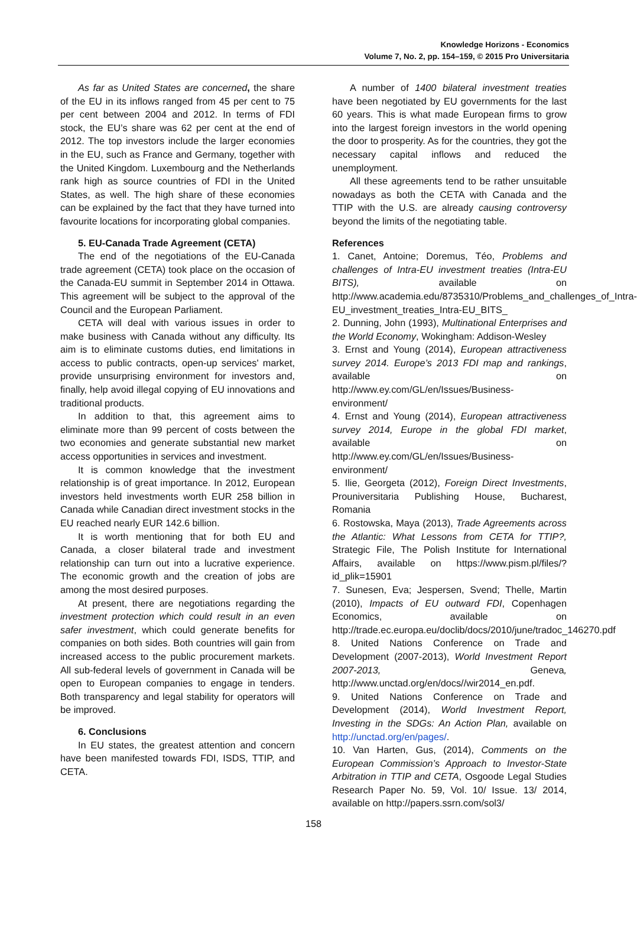Knowledge Horizons - Economics
Volume 7, No. 2, pp. 154–159, © 2015 Pro Universitaria
As far as United States are concerned, the share of the EU in its inflows ranged from 45 per cent to 75 per cent between 2004 and 2012. In terms of FDI stock, the EU’s share was 62 per cent at the end of 2012. The top investors include the larger economies in the EU, such as France and Germany, together with the United Kingdom. Luxembourg and the Netherlands rank high as source countries of FDI in the United States, as well. The high share of these economies can be explained by the fact that they have turned into favourite locations for incorporating global companies.
5. EU-Canada Trade Agreement (CETA)
The end of the negotiations of the EU-Canada trade agreement (CETA) took place on the occasion of the Canada-EU summit in September 2014 in Ottawa. This agreement will be subject to the approval of the Council and the European Parliament.
CETA will deal with various issues in order to make business with Canada without any difficulty. Its aim is to eliminate customs duties, end limitations in access to public contracts, open-up services' market, provide unsurprising environment for investors and, finally, help avoid illegal copying of EU innovations and traditional products.
In addition to that, this agreement aims to eliminate more than 99 percent of costs between the two economies and generate substantial new market access opportunities in services and investment.
It is common knowledge that the investment relationship is of great importance. In 2012, European investors held investments worth EUR 258 billion in Canada while Canadian direct investment stocks in the EU reached nearly EUR 142.6 billion.
It is worth mentioning that for both EU and Canada, a closer bilateral trade and investment relationship can turn out into a lucrative experience. The economic growth and the creation of jobs are among the most desired purposes.
At present, there are negotiations regarding the investment protection which could result in an even safer investment, which could generate benefits for companies on both sides. Both countries will gain from increased access to the public procurement markets. All sub-federal levels of government in Canada will be open to European companies to engage in tenders. Both transparency and legal stability for operators will be improved.
6. Conclusions
In EU states, the greatest attention and concern have been manifested towards FDI, ISDS, TTIP, and CETA.
A number of 1400 bilateral investment treaties have been negotiated by EU governments for the last 60 years. This is what made European firms to grow into the largest foreign investors in the world opening the door to prosperity. As for the countries, they got the necessary capital inflows and reduced the unemployment.
All these agreements tend to be rather unsuitable nowadays as both the CETA with Canada and the TTIP with the U.S. are already causing controversy beyond the limits of the negotiating table.
References
1. Canet, Antoine; Doremus, Téo, Problems and challenges of Intra-EU investment treaties (Intra-EU BITS), available on http://www.academia.edu/8735310/Problems_and_challenges_of_Intra-EU_investment_treaties_Intra-EU_BITS_
2. Dunning, John (1993), Multinational Enterprises and the World Economy, Wokingham: Addison-Wesley
3. Ernst and Young (2014), European attractiveness survey 2014. Europe’s 2013 FDI map and rankings, available on http://www.ey.com/GL/en/Issues/Business-environment/
4. Ernst and Young (2014), European attractiveness survey 2014, Europe in the global FDI market, available on http://www.ey.com/GL/en/Issues/Business-environment/
5. Ilie, Georgeta (2012), Foreign Direct Investments, Prouniversitaria Publishing House, Bucharest, Romania
6. Rostowska, Maya (2013), Trade Agreements across the Atlantic: What Lessons from CETA for TTIP?, Strategic File, The Polish Institute for International Affairs, available on https://www.pism.pl/files/?id_plik=15901
7. Sunesen, Eva; Jespersen, Svend; Thelle, Martin (2010), Impacts of EU outward FDI, Copenhagen Economics, available on http://trade.ec.europa.eu/doclib/docs/2010/june/tradoc_146270.pdf
8. United Nations Conference on Trade and Development (2007-2013), World Investment Report 2007-2013, Geneva, http://www.unctad.org/en/docs//wir2014_en.pdf.
9. United Nations Conference on Trade and Development (2014), World Investment Report, Investing in the SDGs: An Action Plan, available on http://unctad.org/en/pages/.
10. Van Harten, Gus, (2014), Comments on the European Commission’s Approach to Investor-State Arbitration in TTIP and CETA, Osgoode Legal Studies Research Paper No. 59, Vol. 10/ Issue. 13/ 2014, available on http://papers.ssrn.com/sol3/
158